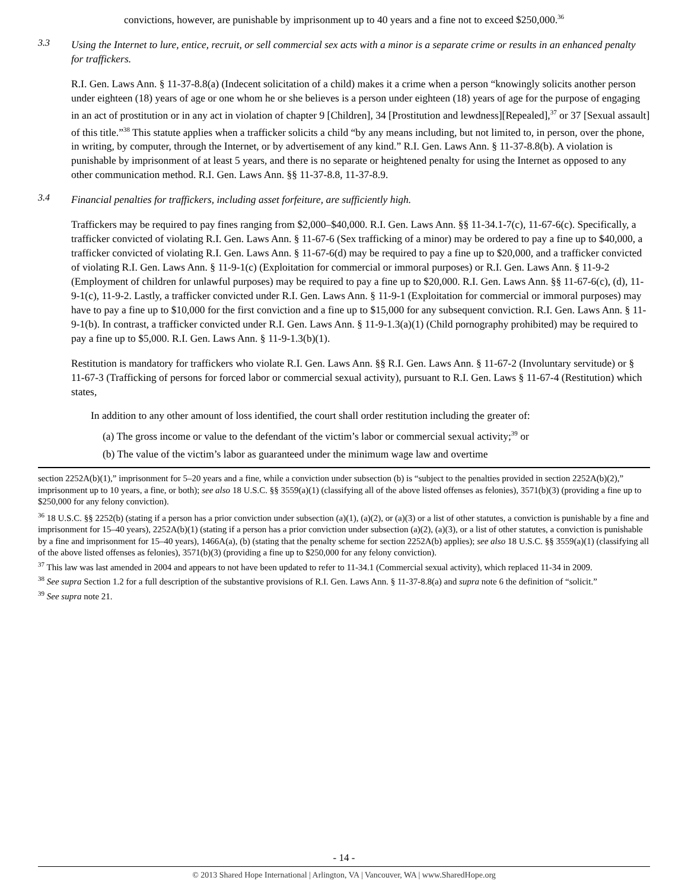convictions, however, are punishable by imprisonment up to 40 years and a fine not to exceed $250,000.<sup>36</sup>
3.3
Using the Internet to lure, entice, recruit, or sell commercial sex acts with a minor is a separate crime or results in an enhanced penalty for traffickers.
R.I. Gen. Laws Ann. § 11-37-8.8(a) (Indecent solicitation of a child) makes it a crime when a person “knowingly solicits another person under eighteen (18) years of age or one whom he or she believes is a person under eighteen (18) years of age for the purpose of engaging in an act of prostitution or in any act in violation of chapter 9 [Children], 34 [Prostitution and lewdness][Repealed],<sup>37</sup> or 37 [Sexual assault] of this title.”<sup>38</sup> This statute applies when a trafficker solicits a child “by any means including, but not limited to, in person, over the phone, in writing, by computer, through the Internet, or by advertisement of any kind.” R.I. Gen. Laws Ann. § 11-37-8.8(b). A violation is punishable by imprisonment of at least 5 years, and there is no separate or heightened penalty for using the Internet as opposed to any other communication method. R.I. Gen. Laws Ann. §§ 11-37-8.8, 11-37-8.9.
3.4
Financial penalties for traffickers, including asset forfeiture, are sufficiently high.
Traffickers may be required to pay fines ranging from $2,000–$40,000. R.I. Gen. Laws Ann. §§ 11-34.1-7(c), 11-67-6(c). Specifically, a trafficker convicted of violating R.I. Gen. Laws Ann. § 11-67-6 (Sex trafficking of a minor) may be ordered to pay a fine up to $40,000, a trafficker convicted of violating R.I. Gen. Laws Ann. § 11-67-6(d) may be required to pay a fine up to $20,000, and a trafficker convicted of violating R.I. Gen. Laws Ann. § 11-9-1(c) (Exploitation for commercial or immoral purposes) or R.I. Gen. Laws Ann. § 11-9-2 (Employment of children for unlawful purposes) may be required to pay a fine up to $20,000. R.I. Gen. Laws Ann. §§ 11-67-6(c), (d), 11-9-1(c), 11-9-2. Lastly, a trafficker convicted under R.I. Gen. Laws Ann. § 11-9-1 (Exploitation for commercial or immoral purposes) may have to pay a fine up to $10,000 for the first conviction and a fine up to $15,000 for any subsequent conviction. R.I. Gen. Laws Ann. § 11-9-1(b). In contrast, a trafficker convicted under R.I. Gen. Laws Ann. § 11-9-1.3(a)(1) (Child pornography prohibited) may be required to pay a fine up to $5,000. R.I. Gen. Laws Ann. § 11-9-1.3(b)(1).
Restitution is mandatory for traffickers who violate R.I. Gen. Laws Ann. §§ R.I. Gen. Laws Ann. § 11-67-2 (Involuntary servitude) or § 11-67-3 (Trafficking of persons for forced labor or commercial sexual activity), pursuant to R.I. Gen. Laws § 11-67-4 (Restitution) which states,
In addition to any other amount of loss identified, the court shall order restitution including the greater of:
(a) The gross income or value to the defendant of the victim’s labor or commercial sexual activity;<sup>39</sup> or
(b) The value of the victim’s labor as guaranteed under the minimum wage law and overtime
section 2252A(b)(1),” imprisonment for 5–20 years and a fine, while a conviction under subsection (b) is “subject to the penalties provided in section 2252A(b)(2),” imprisonment up to 10 years, a fine, or both); see also 18 U.S.C. §§ 3559(a)(1) (classifying all of the above listed offenses as felonies), 3571(b)(3) (providing a fine up to $250,000 for any felony conviction).
<sup>36</sup> 18 U.S.C. §§ 2252(b) (stating if a person has a prior conviction under subsection (a)(1), (a)(2), or (a)(3) or a list of other statutes, a conviction is punishable by a fine and imprisonment for 15–40 years), 2252A(b)(1) (stating if a person has a prior conviction under subsection (a)(2), (a)(3), or a list of other statutes, a conviction is punishable by a fine and imprisonment for 15–40 years), 1466A(a), (b) (stating that the penalty scheme for section 2252A(b) applies); see also 18 U.S.C. §§ 3559(a)(1) (classifying all of the above listed offenses as felonies), 3571(b)(3) (providing a fine up to $250,000 for any felony conviction).
<sup>37</sup> This law was last amended in 2004 and appears to not have been updated to refer to 11-34.1 (Commercial sexual activity), which replaced 11-34 in 2009.
<sup>38</sup> See supra Section 1.2 for a full description of the substantive provisions of R.I. Gen. Laws Ann. § 11-37-8.8(a) and supra note 6 the definition of “solicit.”
<sup>39</sup> See supra note 21.
- 14 -
© 2013 Shared Hope International | Arlington, VA | Vancouver, WA | www.SharedHope.org